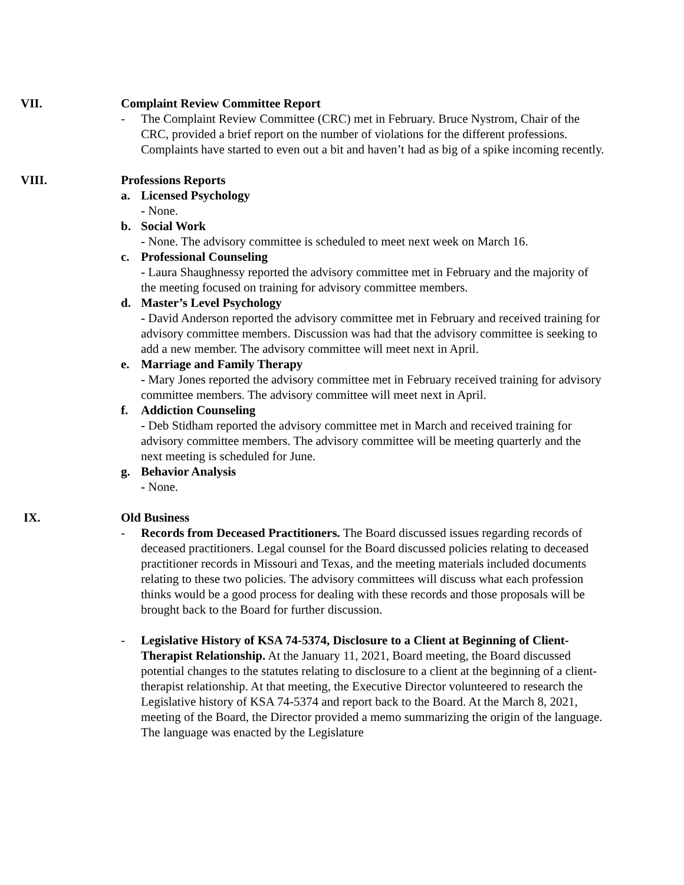VII. Complaint Review Committee Report
- The Complaint Review Committee (CRC) met in February. Bruce Nystrom, Chair of the CRC, provided a brief report on the number of violations for the different professions. Complaints have started to even out a bit and haven’t had as big of a spike incoming recently.
VIII. Professions Reports
a. Licensed Psychology
- None.
b. Social Work
- None. The advisory committee is scheduled to meet next week on March 16.
c. Professional Counseling
- Laura Shaughnessy reported the advisory committee met in February and the majority of the meeting focused on training for advisory committee members.
d. Master’s Level Psychology
- David Anderson reported the advisory committee met in February and received training for advisory committee members. Discussion was had that the advisory committee is seeking to add a new member. The advisory committee will meet next in April.
e. Marriage and Family Therapy
- Mary Jones reported the advisory committee met in February received training for advisory committee members. The advisory committee will meet next in April.
f. Addiction Counseling
- Deb Stidham reported the advisory committee met in March and received training for advisory committee members. The advisory committee will be meeting quarterly and the next meeting is scheduled for June.
g. Behavior Analysis
- None.
IX. Old Business
- Records from Deceased Practitioners. The Board discussed issues regarding records of deceased practitioners. Legal counsel for the Board discussed policies relating to deceased practitioner records in Missouri and Texas, and the meeting materials included documents relating to these two policies. The advisory committees will discuss what each profession thinks would be a good process for dealing with these records and those proposals will be brought back to the Board for further discussion.
- Legislative History of KSA 74-5374, Disclosure to a Client at Beginning of Client-Therapist Relationship. At the January 11, 2021, Board meeting, the Board discussed potential changes to the statutes relating to disclosure to a client at the beginning of a client-therapist relationship. At that meeting, the Executive Director volunteered to research the Legislative history of KSA 74-5374 and report back to the Board. At the March 8, 2021, meeting of the Board, the Director provided a memo summarizing the origin of the language. The language was enacted by the Legislature